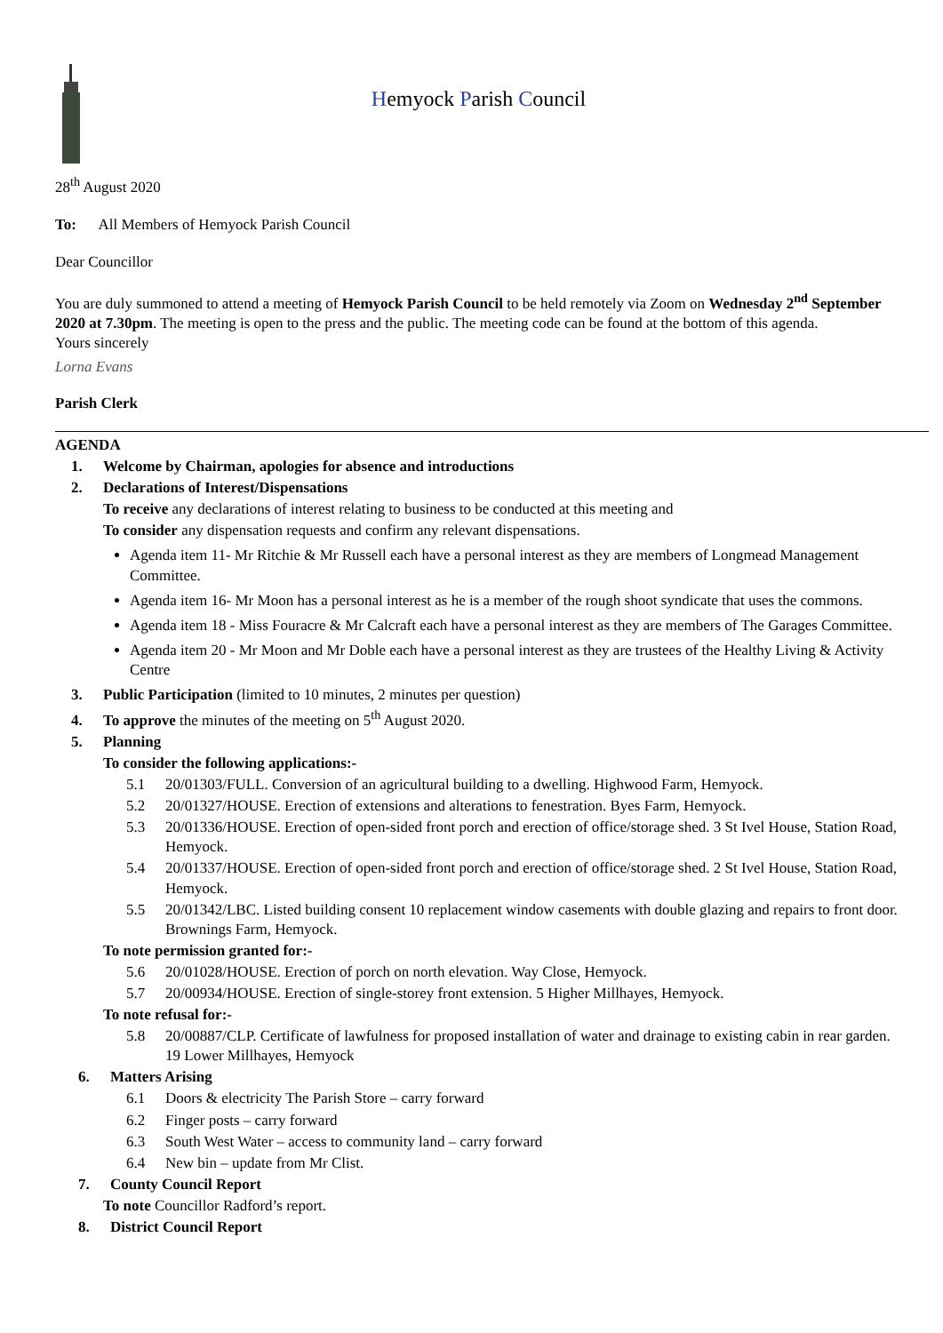Hemyock Parish Council
28<sup>th</sup> August 2020
To: All Members of Hemyock Parish Council
Dear Councillor
You are duly summoned to attend a meeting of Hemyock Parish Council to be held remotely via Zoom on Wednesday 2<sup>nd</sup> September 2020 at 7.30pm. The meeting is open to the press and the public. The meeting code can be found at the bottom of this agenda.
Yours sincerely
Lorna Evans
Parish Clerk
AGENDA
1. Welcome by Chairman, apologies for absence and introductions
2. Declarations of Interest/Dispensations
To receive any declarations of interest relating to business to be conducted at this meeting and
To consider any dispensation requests and confirm any relevant dispensations.
Agenda item 11- Mr Ritchie & Mr Russell each have a personal interest as they are members of Longmead Management Committee.
Agenda item 16- Mr Moon has a personal interest as he is a member of the rough shoot syndicate that uses the commons.
Agenda item 18 - Miss Fouracre & Mr Calcraft each have a personal interest as they are members of The Garages Committee.
Agenda item 20 - Mr Moon and Mr Doble each have a personal interest as they are trustees of the Healthy Living & Activity Centre
3. Public Participation (limited to 10 minutes, 2 minutes per question)
4. To approve the minutes of the meeting on 5<sup>th</sup> August 2020.
5. Planning
To consider the following applications:-
5.1 20/01303/FULL. Conversion of an agricultural building to a dwelling. Highwood Farm, Hemyock.
5.2 20/01327/HOUSE. Erection of extensions and alterations to fenestration. Byes Farm, Hemyock.
5.3 20/01336/HOUSE. Erection of open-sided front porch and erection of office/storage shed. 3 St Ivel House, Station Road, Hemyock.
5.4 20/01337/HOUSE. Erection of open-sided front porch and erection of office/storage shed. 2 St Ivel House, Station Road, Hemyock.
5.5 20/01342/LBC. Listed building consent 10 replacement window casements with double glazing and repairs to front door. Brownings Farm, Hemyock.
To note permission granted for:-
5.6 20/01028/HOUSE. Erection of porch on north elevation. Way Close, Hemyock.
5.7 20/00934/HOUSE. Erection of single-storey front extension. 5 Higher Millhayes, Hemyock.
To note refusal for:-
5.8 20/00887/CLP. Certificate of lawfulness for proposed installation of water and drainage to existing cabin in rear garden. 19 Lower Millhayes, Hemyock
6. Matters Arising
6.1 Doors & electricity The Parish Store – carry forward
6.2 Finger posts – carry forward
6.3 South West Water – access to community land – carry forward
6.4 New bin – update from Mr Clist.
7. County Council Report
To note Councillor Radford’s report.
8. District Council Report